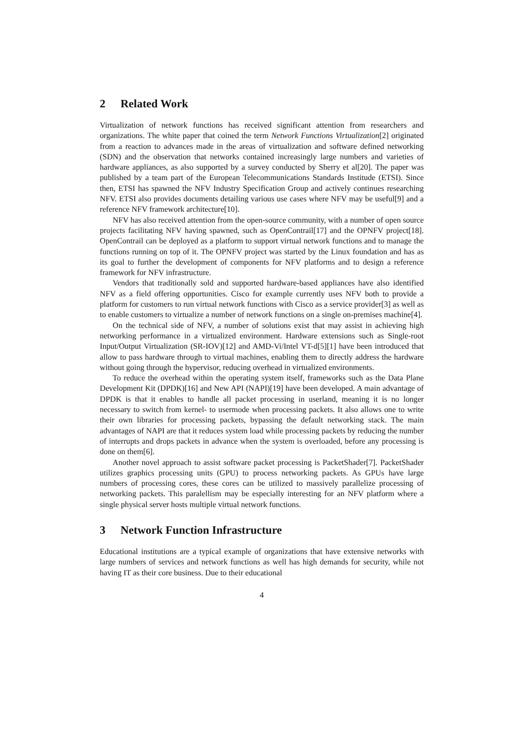2 Related Work
Virtualization of network functions has received significant attention from researchers and organizations. The white paper that coined the term Network Functions Virtualization[2] originated from a reaction to advances made in the areas of virtualization and software defined networking (SDN) and the observation that networks contained increasingly large numbers and varieties of hardware appliances, as also supported by a survey conducted by Sherry et al[20]. The paper was published by a team part of the European Telecommunications Standards Institude (ETSI). Since then, ETSI has spawned the NFV Industry Specification Group and actively continues researching NFV. ETSI also provides documents detailing various use cases where NFV may be useful[9] and a reference NFV framework architecture[10].
NFV has also received attention from the open-source community, with a number of open source projects facilitating NFV having spawned, such as OpenContrail[17] and the OPNFV project[18]. OpenContrail can be deployed as a platform to support virtual network functions and to manage the functions running on top of it. The OPNFV project was started by the Linux foundation and has as its goal to further the development of components for NFV platforms and to design a reference framework for NFV infrastructure.
Vendors that traditionally sold and supported hardware-based appliances have also identified NFV as a field offering opportunities. Cisco for example currently uses NFV both to provide a platform for customers to run virtual network functions with Cisco as a service provider[3] as well as to enable customers to virtualize a number of network functions on a single on-premises machine[4].
On the technical side of NFV, a number of solutions exist that may assist in achieving high networking performance in a virtualized environment. Hardware extensions such as Single-root Input/Output Virtualization (SR-IOV)[12] and AMD-Vi/Intel VT-d[5][1] have been introduced that allow to pass hardware through to virtual machines, enabling them to directly address the hardware without going through the hypervisor, reducing overhead in virtualized environments.
To reduce the overhead within the operating system itself, frameworks such as the Data Plane Development Kit (DPDK)[16] and New API (NAPI)[19] have been developed. A main advantage of DPDK is that it enables to handle all packet processing in userland, meaning it is no longer necessary to switch from kernel- to usermode when processing packets. It also allows one to write their own libraries for processing packets, bypassing the default networking stack. The main advantages of NAPI are that it reduces system load while processing packets by reducing the number of interrupts and drops packets in advance when the system is overloaded, before any processing is done on them[6].
Another novel approach to assist software packet processing is PacketShader[7]. PacketShader utilizes graphics processing units (GPU) to process networking packets. As GPUs have large numbers of processing cores, these cores can be utilized to massively parallelize processing of networking packets. This paralellism may be especially interesting for an NFV platform where a single physical server hosts multiple virtual network functions.
3 Network Function Infrastructure
Educational institutions are a typical example of organizations that have extensive networks with large numbers of services and network functions as well has high demands for security, while not having IT as their core business. Due to their educational
4